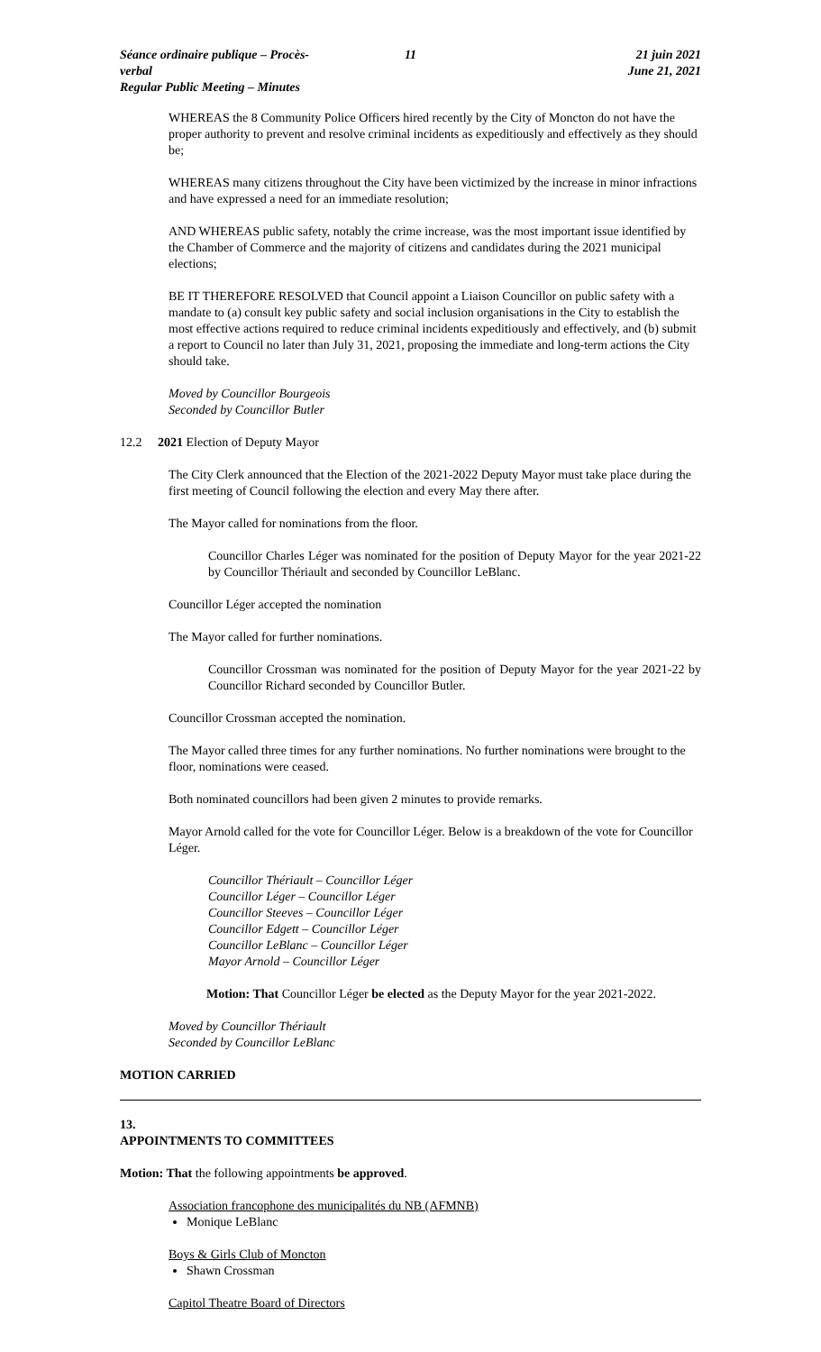Séance ordinaire publique – Procès-verbal
Regular Public Meeting – Minutes
11 21 juin 2021
June 21, 2021
WHEREAS the 8 Community Police Officers hired recently by the City of Moncton do not have the proper authority to prevent and resolve criminal incidents as expeditiously and effectively as they should be;
WHEREAS many citizens throughout the City have been victimized by the increase in minor infractions and have expressed a need for an immediate resolution;
AND WHEREAS public safety, notably the crime increase, was the most important issue identified by the Chamber of Commerce and the majority of citizens and candidates during the 2021 municipal elections;
BE IT THEREFORE RESOLVED that Council appoint a Liaison Councillor on public safety with a mandate to (a) consult key public safety and social inclusion organisations in the City to establish the most effective actions required to reduce criminal incidents expeditiously and effectively, and (b) submit a report to Council no later than July 31, 2021, proposing the immediate and long-term actions the City should take.
Moved by Councillor Bourgeois
Seconded by Councillor Butler
12.2 2021 Election of Deputy Mayor
The City Clerk announced that the Election of the 2021-2022 Deputy Mayor must take place during the first meeting of Council following the election and every May there after.
The Mayor called for nominations from the floor.
Councillor Charles Léger was nominated for the position of Deputy Mayor for the year 2021-22 by Councillor Thériault and seconded by Councillor LeBlanc.
Councillor Léger accepted the nomination
The Mayor called for further nominations.
Councillor Crossman was nominated for the position of Deputy Mayor for the year 2021-22 by Councillor Richard seconded by Councillor Butler.
Councillor Crossman accepted the nomination.
The Mayor called three times for any further nominations. No further nominations were brought to the floor, nominations were ceased.
Both nominated councillors had been given 2 minutes to provide remarks.
Mayor Arnold called for the vote for Councillor Léger. Below is a breakdown of the vote for Councillor Léger.
Councillor Thériault – Councillor Léger
Councillor Léger – Councillor Léger
Councillor Steeves – Councillor Léger
Councillor Edgett – Councillor Léger
Councillor LeBlanc – Councillor Léger
Mayor Arnold – Councillor Léger
Motion: That Councillor Léger be elected as the Deputy Mayor for the year 2021-2022.
Moved by Councillor Thériault
Seconded by Councillor LeBlanc
MOTION CARRIED
13.
APPOINTMENTS TO COMMITTEES
Motion: That the following appointments be approved.
Association francophone des municipalités du NB (AFMNB)
Monique LeBlanc
Boys & Girls Club of Moncton
Shawn Crossman
Capitol Theatre Board of Directors